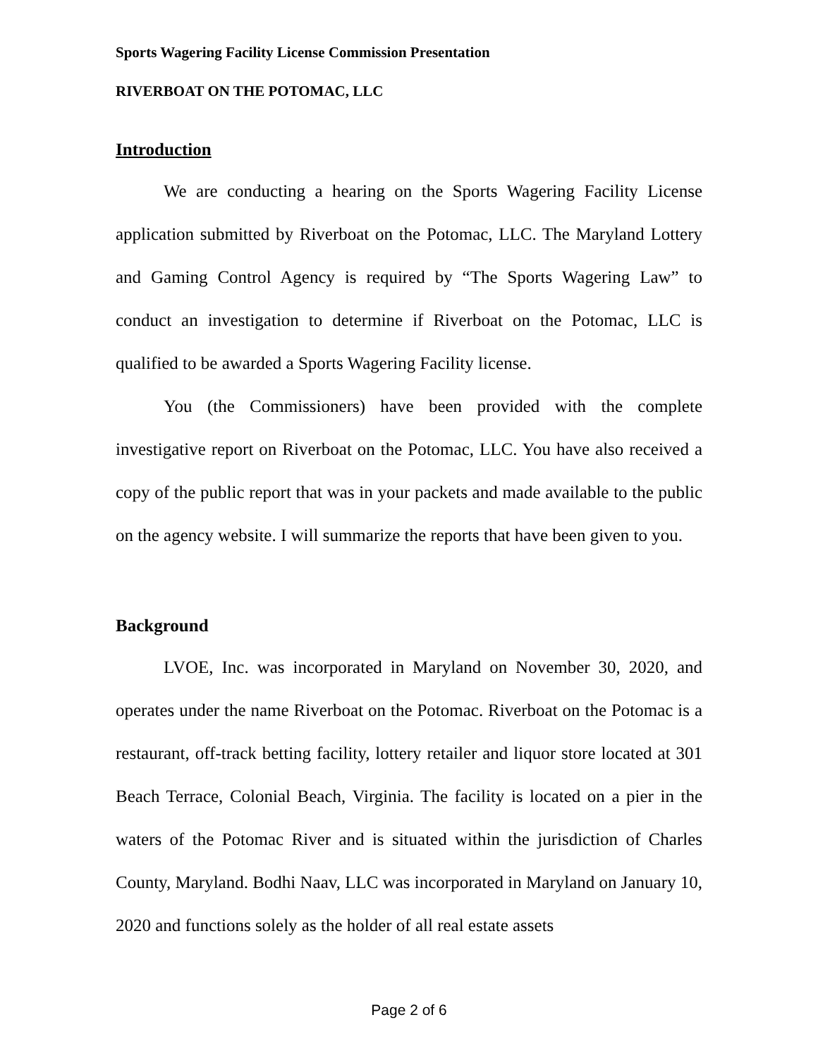Sports Wagering Facility License Commission Presentation
RIVERBOAT ON THE POTOMAC, LLC
Introduction
We are conducting a hearing on the Sports Wagering Facility License application submitted by Riverboat on the Potomac, LLC. The Maryland Lottery and Gaming Control Agency is required by “The Sports Wagering Law” to conduct an investigation to determine if Riverboat on the Potomac, LLC is qualified to be awarded a Sports Wagering Facility license.
You (the Commissioners) have been provided with the complete investigative report on Riverboat on the Potomac, LLC. You have also received a copy of the public report that was in your packets and made available to the public on the agency website. I will summarize the reports that have been given to you.
Background
LVOE, Inc. was incorporated in Maryland on November 30, 2020, and operates under the name Riverboat on the Potomac. Riverboat on the Potomac is a restaurant, off-track betting facility, lottery retailer and liquor store located at 301 Beach Terrace, Colonial Beach, Virginia. The facility is located on a pier in the waters of the Potomac River and is situated within the jurisdiction of Charles County, Maryland. Bodhi Naav, LLC was incorporated in Maryland on January 10, 2020 and functions solely as the holder of all real estate assets
Page 2 of 6